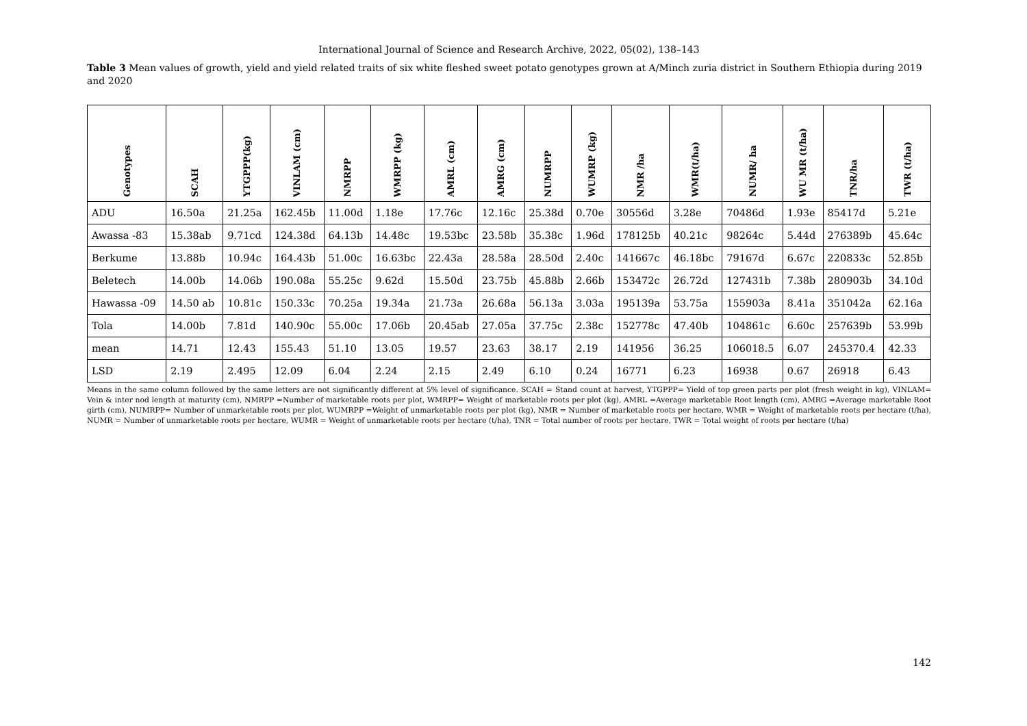International Journal of Science and Research Archive, 2022, 05(02), 138–143
Table 3 Mean values of growth, yield and yield related traits of six white fleshed sweet potato genotypes grown at A/Minch zuria district in Southern Ethiopia during 2019 and 2020
| Genotypes | SCAH | YTGPPP(kg) | VINLAM (cm) | NMRPP | WMRPP (kg) | AMRL (cm) | AMRG (cm) | NUMRPP | WUMRP (kg) | NMR /ha | WMR(t/ha) | NUMR/ ha | WU MR (t/ha) | TNR/ha | TWR (t/ha) |
| --- | --- | --- | --- | --- | --- | --- | --- | --- | --- | --- | --- | --- | --- | --- | --- |
| ADU | 16.50a | 21.25a | 162.45b | 11.00d | 1.18e | 17.76c | 12.16c | 25.38d | 0.70e | 30556d | 3.28e | 70486d | 1.93e | 85417d | 5.21e |
| Awassa -83 | 15.38ab | 9.71cd | 124.38d | 64.13b | 14.48c | 19.53bc | 23.58b | 35.38c | 1.96d | 178125b | 40.21c | 98264c | 5.44d | 276389b | 45.64c |
| Berkume | 13.88b | 10.94c | 164.43b | 51.00c | 16.63bc | 22.43a | 28.58a | 28.50d | 2.40c | 141667c | 46.18bc | 79167d | 6.67c | 220833c | 52.85b |
| Beletech | 14.00b | 14.06b | 190.08a | 55.25c | 9.62d | 15.50d | 23.75b | 45.88b | 2.66b | 153472c | 26.72d | 127431b | 7.38b | 280903b | 34.10d |
| Hawassa -09 | 14.50 ab | 10.81c | 150.33c | 70.25a | 19.34a | 21.73a | 26.68a | 56.13a | 3.03a | 195139a | 53.75a | 155903a | 8.41a | 351042a | 62.16a |
| Tola | 14.00b | 7.81d | 140.90c | 55.00c | 17.06b | 20.45ab | 27.05a | 37.75c | 2.38c | 152778c | 47.40b | 104861c | 6.60c | 257639b | 53.99b |
| mean | 14.71 | 12.43 | 155.43 | 51.10 | 13.05 | 19.57 | 23.63 | 38.17 | 2.19 | 141956 | 36.25 | 106018.5 | 6.07 | 245370.4 | 42.33 |
| LSD | 2.19 | 2.495 | 12.09 | 6.04 | 2.24 | 2.15 | 2.49 | 6.10 | 0.24 | 16771 | 6.23 | 16938 | 0.67 | 26918 | 6.43 |
Means in the same column followed by the same letters are not significantly different at 5% level of significance. SCAH = Stand count at harvest, YTGPPP= Yield of top green parts per plot (fresh weight in kg), VINLAM= Vein & inter nod length at maturity (cm), NMRPP =Number of marketable roots per plot, WMRPP= Weight of marketable roots per plot (kg), AMRL =Average marketable Root length (cm), AMRG =Average marketable Root girth (cm), NUMRPP= Number of unmarketable roots per plot, WUMRPP =Weight of unmarketable roots per plot (kg), NMR = Number of marketable roots per hectare, WMR = Weight of marketable roots per hectare (t/ha), NUMR = Number of unmarketable roots per hectare, WUMR = Weight of unmarketable roots per hectare (t/ha), TNR = Total number of roots per hectare, TWR = Total weight of roots per hectare (t/ha)
142